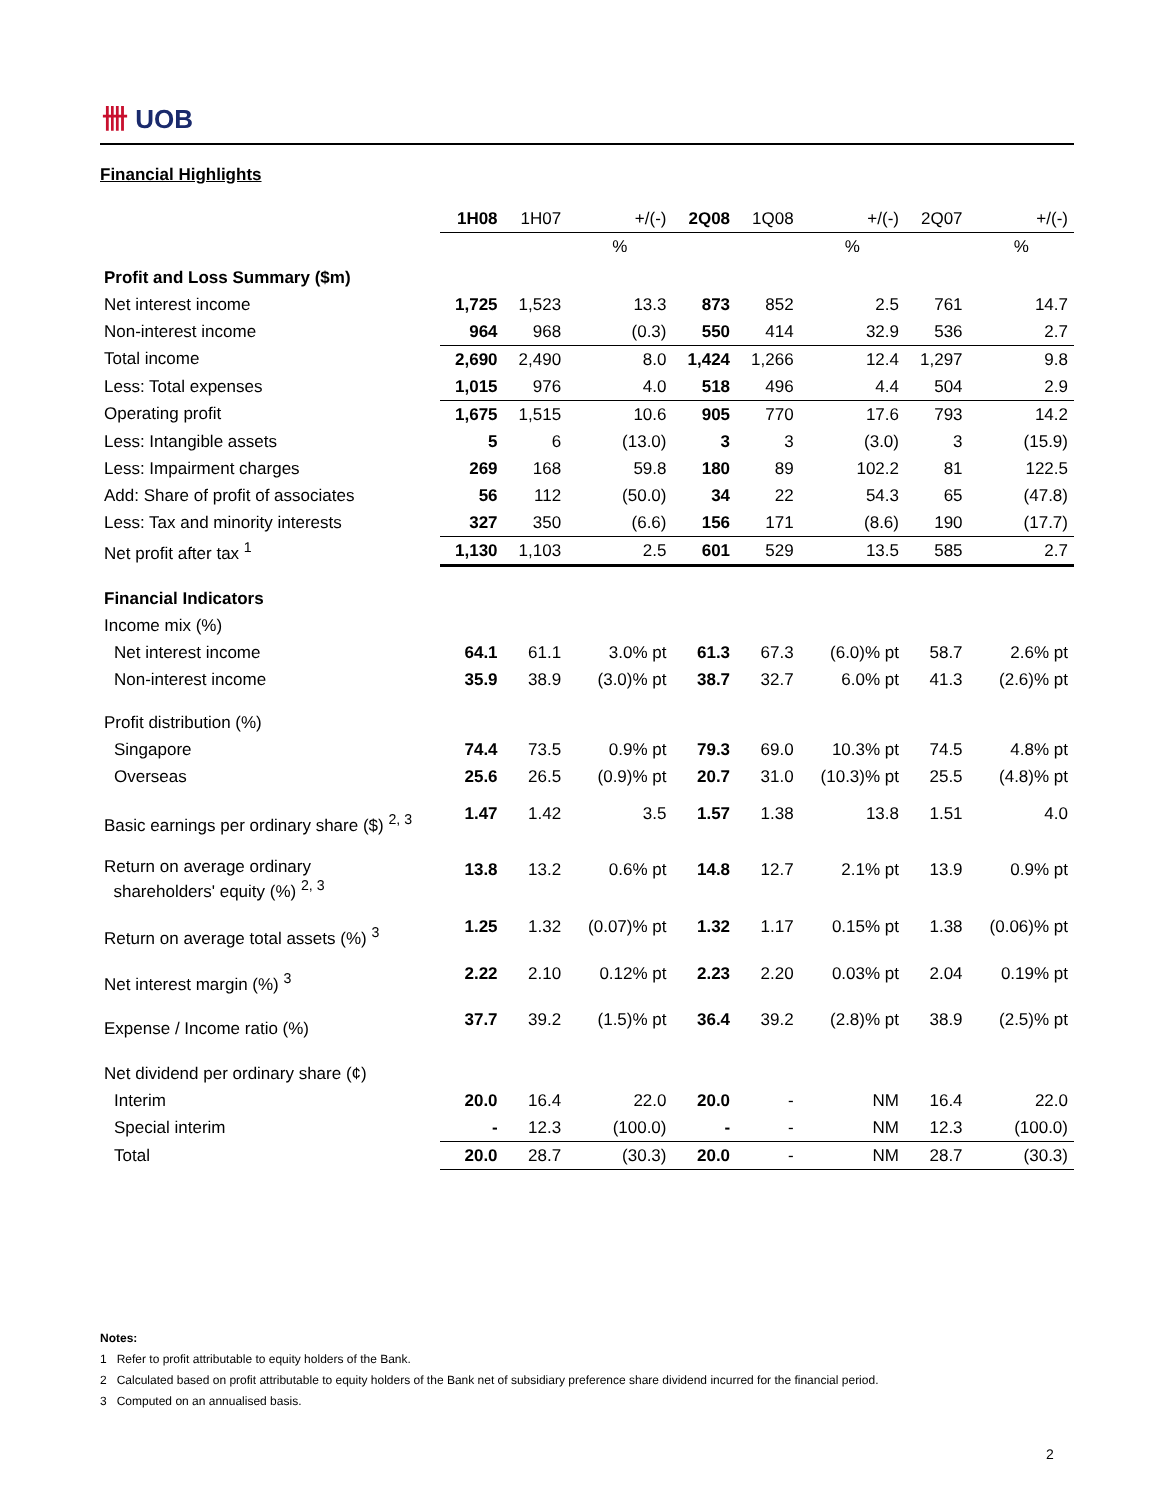卌 UOB
Financial Highlights
| | 1H08 | 1H07 | +/(-) | 2Q08 | 1Q08 | +/(-) | 2Q07 | +/(-) |
| --- | --- | --- | --- | --- | --- | --- | --- | --- |
| | | | % | | | % | | % |
| Profit and Loss Summary ($m) | | | | | | | | |
| Net interest income | 1,725 | 1,523 | 13.3 | 873 | 852 | 2.5 | 761 | 14.7 |
| Non-interest income | 964 | 968 | (0.3) | 550 | 414 | 32.9 | 536 | 2.7 |
| Total income | 2,690 | 2,490 | 8.0 | 1,424 | 1,266 | 12.4 | 1,297 | 9.8 |
| Less: Total expenses | 1,015 | 976 | 4.0 | 518 | 496 | 4.4 | 504 | 2.9 |
| Operating profit | 1,675 | 1,515 | 10.6 | 905 | 770 | 17.6 | 793 | 14.2 |
| Less: Intangible assets | 5 | 6 | (13.0) | 3 | 3 | (3.0) | 3 | (15.9) |
| Less: Impairment charges | 269 | 168 | 59.8 | 180 | 89 | 102.2 | 81 | 122.5 |
| Add: Share of profit of associates | 56 | 112 | (50.0) | 34 | 22 | 54.3 | 65 | (47.8) |
| Less: Tax and minority interests | 327 | 350 | (6.6) | 156 | 171 | (8.6) | 190 | (17.7) |
| Net profit after tax <sup>1</sup> | 1,130 | 1,103 | 2.5 | 601 | 529 | 13.5 | 585 | 2.7 |
| Financial Indicators | | | | | | | | |
| Income mix (%) | | | | | | | | |
| Net interest income | 64.1 | 61.1 | 3.0% pt | 61.3 | 67.3 | (6.0)% pt | 58.7 | 2.6% pt |
| Non-interest income | 35.9 | 38.9 | (3.0)% pt | 38.7 | 32.7 | 6.0% pt | 41.3 | (2.6)% pt |
| Profit distribution (%) | | | | | | | | |
| Singapore | 74.4 | 73.5 | 0.9% pt | 79.3 | 69.0 | 10.3% pt | 74.5 | 4.8% pt |
| Overseas | 25.6 | 26.5 | (0.9)% pt | 20.7 | 31.0 | (10.3)% pt | 25.5 | (4.8)% pt |
| Basic earnings per ordinary share ($) <sup>2, 3</sup> | 1.47 | 1.42 | 3.5 | 1.57 | 1.38 | 13.8 | 1.51 | 4.0 |
| Return on average ordinary shareholders' equity (%) <sup>2, 3</sup> | 13.8 | 13.2 | 0.6% pt | 14.8 | 12.7 | 2.1% pt | 13.9 | 0.9% pt |
| Return on average total assets (%) <sup>3</sup> | 1.25 | 1.32 | (0.07)% pt | 1.32 | 1.17 | 0.15% pt | 1.38 | (0.06)% pt |
| Net interest margin (%) <sup>3</sup> | 2.22 | 2.10 | 0.12% pt | 2.23 | 2.20 | 0.03% pt | 2.04 | 0.19% pt |
| Expense / Income ratio (%) | 37.7 | 39.2 | (1.5)% pt | 36.4 | 39.2 | (2.8)% pt | 38.9 | (2.5)% pt |
| Net dividend per ordinary share (¢) | | | | | | | | |
| Interim | 20.0 | 16.4 | 22.0 | 20.0 | - | NM | 16.4 | 22.0 |
| Special interim | - | 12.3 | (100.0) | - | - | NM | 12.3 | (100.0) |
| Total | 20.0 | 28.7 | (30.3) | 20.0 | - | NM | 28.7 | (30.3) |
Notes:
1 Refer to profit attributable to equity holders of the Bank.
2 Calculated based on profit attributable to equity holders of the Bank net of subsidiary preference share dividend incurred for the financial period.
3 Computed on an annualised basis.
2